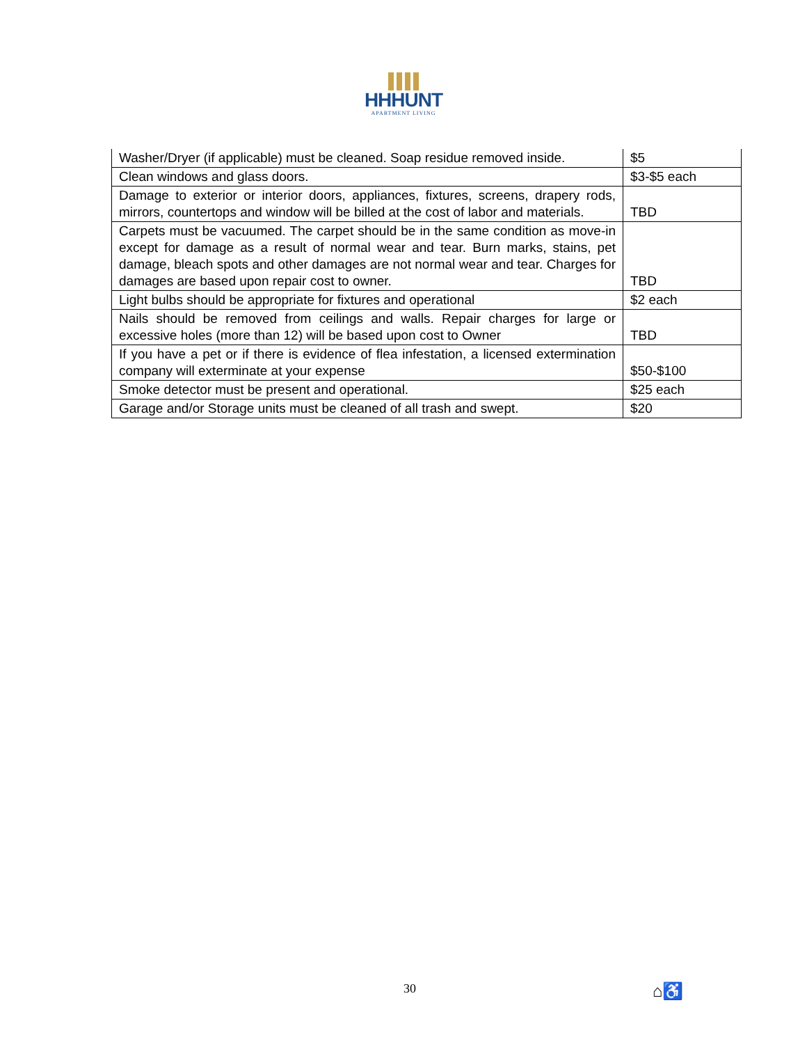HHHUNT
APARTMENT LIVING
| Washer/Dryer (if applicable) must be cleaned. Soap residue removed inside. | $5 |
| Clean windows and glass doors. | $3-$5 each |
| Damage to exterior or interior doors, appliances, fixtures, screens, drapery rods, mirrors, countertops and window will be billed at the cost of labor and materials. | TBD |
| Carpets must be vacuumed. The carpet should be in the same condition as move-in except for damage as a result of normal wear and tear. Burn marks, stains, pet damage, bleach spots and other damages are not normal wear and tear. Charges for damages are based upon repair cost to owner. | TBD |
| Light bulbs should be appropriate for fixtures and operational | $2 each |
| Nails should be removed from ceilings and walls. Repair charges for large or excessive holes (more than 12) will be based upon cost to Owner | TBD |
| If you have a pet or if there is evidence of flea infestation, a licensed extermination company will exterminate at your expense | $50-$100 |
| Smoke detector must be present and operational. | $25 each |
| Garage and/or Storage units must be cleaned of all trash and swept. | $20 |
30 ⌂♿